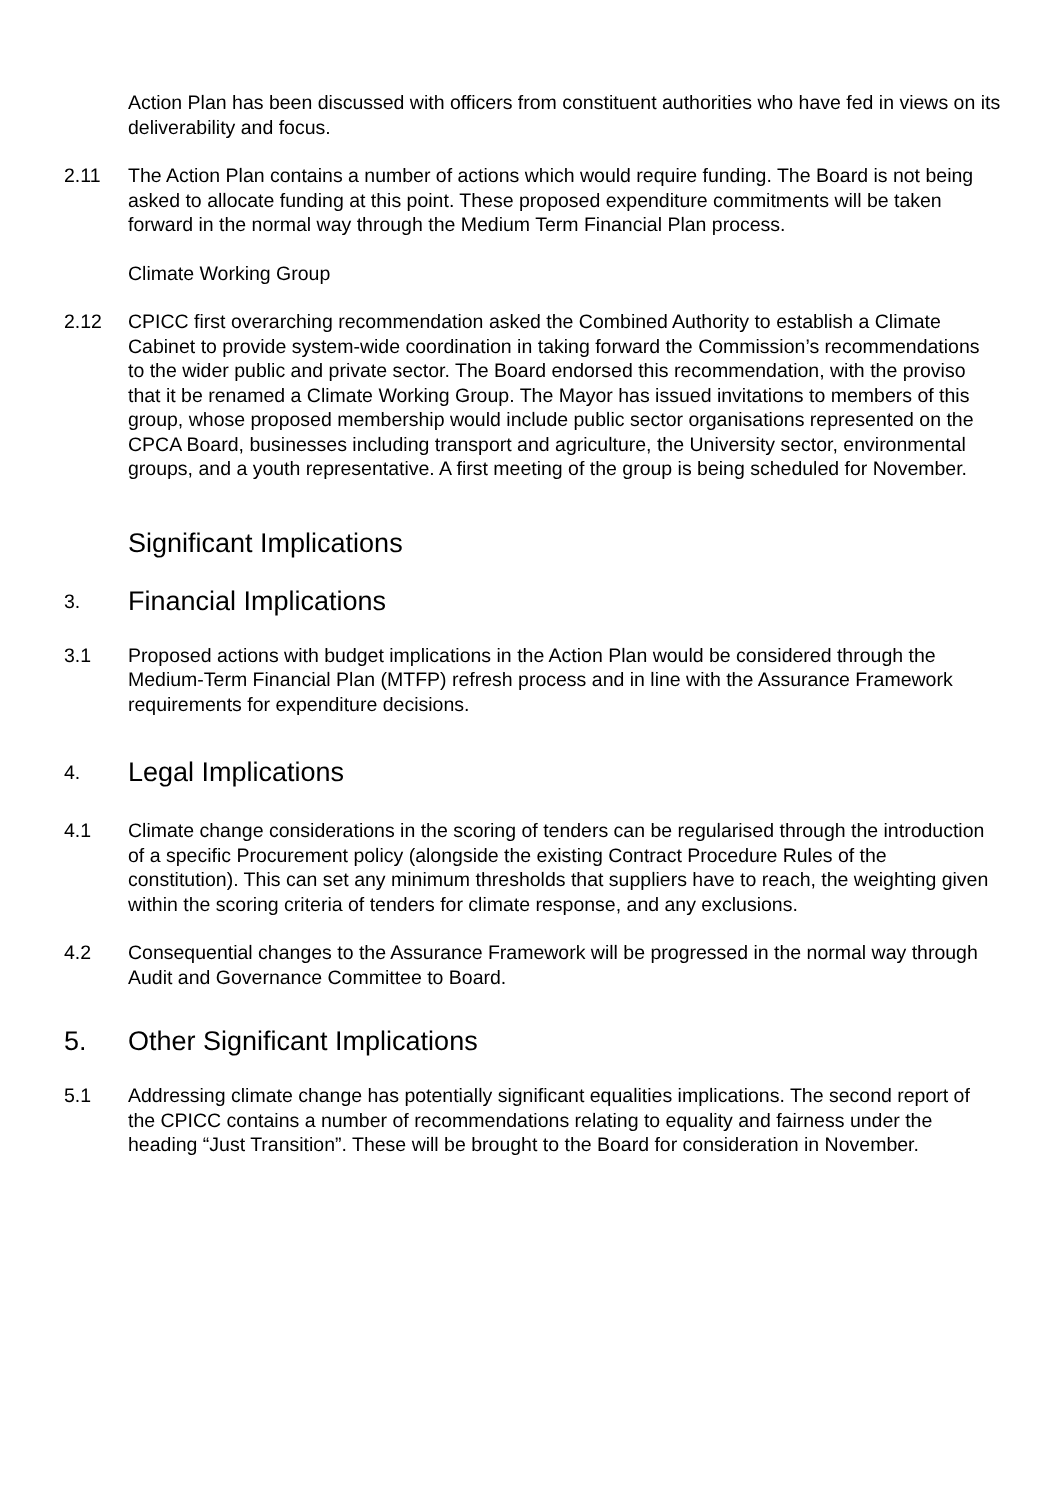Action Plan has been discussed with officers from constituent authorities who have fed in views on its deliverability and focus.
2.11 The Action Plan contains a number of actions which would require funding. The Board is not being asked to allocate funding at this point. These proposed expenditure commitments will be taken forward in the normal way through the Medium Term Financial Plan process.
Climate Working Group
2.12 CPICC first overarching recommendation asked the Combined Authority to establish a Climate Cabinet to provide system-wide coordination in taking forward the Commission’s recommendations to the wider public and private sector. The Board endorsed this recommendation, with the proviso that it be renamed a Climate Working Group. The Mayor has issued invitations to members of this group, whose proposed membership would include public sector organisations represented on the CPCA Board, businesses including transport and agriculture, the University sector, environmental groups, and a youth representative. A first meeting of the group is being scheduled for November.
Significant Implications
3. Financial Implications
3.1 Proposed actions with budget implications in the Action Plan would be considered through the Medium-Term Financial Plan (MTFP) refresh process and in line with the Assurance Framework requirements for expenditure decisions.
4. Legal Implications
4.1 Climate change considerations in the scoring of tenders can be regularised through the introduction of a specific Procurement policy (alongside the existing Contract Procedure Rules of the constitution). This can set any minimum thresholds that suppliers have to reach, the weighting given within the scoring criteria of tenders for climate response, and any exclusions.
4.2 Consequential changes to the Assurance Framework will be progressed in the normal way through Audit and Governance Committee to Board.
5. Other Significant Implications
5.1 Addressing climate change has potentially significant equalities implications. The second report of the CPICC contains a number of recommendations relating to equality and fairness under the heading “Just Transition”. These will be brought to the Board for consideration in November.